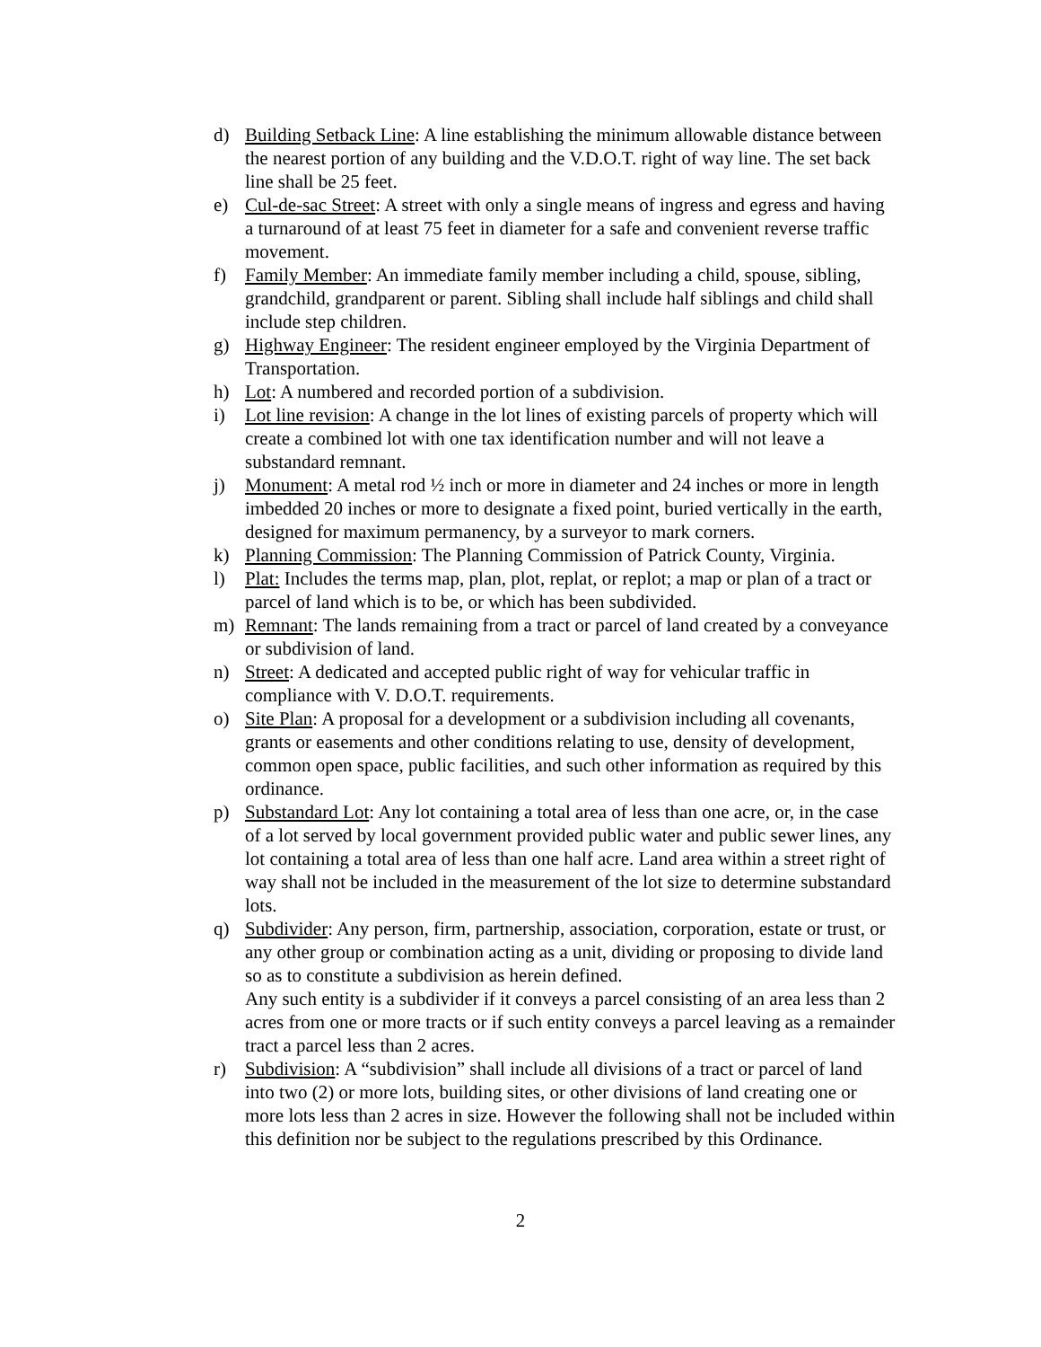d) Building Setback Line: A line establishing the minimum allowable distance between the nearest portion of any building and the V.D.O.T. right of way line. The set back line shall be 25 feet.
e) Cul-de-sac Street: A street with only a single means of ingress and egress and having a turnaround of at least 75 feet in diameter for a safe and convenient reverse traffic movement.
f) Family Member: An immediate family member including a child, spouse, sibling, grandchild, grandparent or parent. Sibling shall include half siblings and child shall include step children.
g) Highway Engineer: The resident engineer employed by the Virginia Department of Transportation.
h) Lot: A numbered and recorded portion of a subdivision.
i) Lot line revision: A change in the lot lines of existing parcels of property which will create a combined lot with one tax identification number and will not leave a substandard remnant.
j) Monument: A metal rod ½ inch or more in diameter and 24 inches or more in length imbedded 20 inches or more to designate a fixed point, buried vertically in the earth, designed for maximum permanency, by a surveyor to mark corners.
k) Planning Commission: The Planning Commission of Patrick County, Virginia.
l) Plat: Includes the terms map, plan, plot, replat, or replot; a map or plan of a tract or parcel of land which is to be, or which has been subdivided.
m) Remnant: The lands remaining from a tract or parcel of land created by a conveyance or subdivision of land.
n) Street: A dedicated and accepted public right of way for vehicular traffic in compliance with V. D.O.T. requirements.
o) Site Plan: A proposal for a development or a subdivision including all covenants, grants or easements and other conditions relating to use, density of development, common open space, public facilities, and such other information as required by this ordinance.
p) Substandard Lot: Any lot containing a total area of less than one acre, or, in the case of a lot served by local government provided public water and public sewer lines, any lot containing a total area of less than one half acre. Land area within a street right of way shall not be included in the measurement of the lot size to determine substandard lots.
q) Subdivider: Any person, firm, partnership, association, corporation, estate or trust, or any other group or combination acting as a unit, dividing or proposing to divide land so as to constitute a subdivision as herein defined.
Any such entity is a subdivider if it conveys a parcel consisting of an area less than 2 acres from one or more tracts or if such entity conveys a parcel leaving as a remainder tract a parcel less than 2 acres.
r) Subdivision: A “subdivision” shall include all divisions of a tract or parcel of land into two (2) or more lots, building sites, or other divisions of land creating one or more lots less than 2 acres in size. However the following shall not be included within this definition nor be subject to the regulations prescribed by this Ordinance.
2